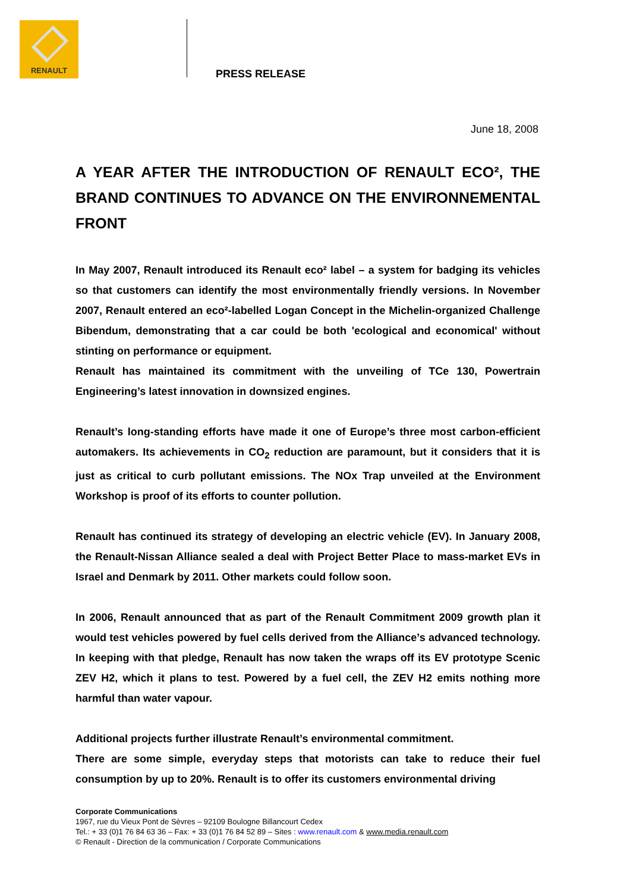RENAULT
PRESS RELEASE
June 18, 2008
A YEAR AFTER THE INTRODUCTION OF RENAULT ECO², THE BRAND CONTINUES TO ADVANCE ON THE ENVIRONNEMENTAL FRONT
In May 2007, Renault introduced its Renault eco² label – a system for badging its vehicles so that customers can identify the most environmentally friendly versions. In November 2007, Renault entered an eco²-labelled Logan Concept in the Michelin-organized Challenge Bibendum, demonstrating that a car could be both 'ecological and economical' without stinting on performance or equipment.
Renault has maintained its commitment with the unveiling of TCe 130, Powertrain Engineering’s latest innovation in downsized engines.
Renault’s long-standing efforts have made it one of Europe’s three most carbon-efficient automakers. Its achievements in CO<sub>2</sub> reduction are paramount, but it considers that it is just as critical to curb pollutant emissions. The NOx Trap unveiled at the Environment Workshop is proof of its efforts to counter pollution.
Renault has continued its strategy of developing an electric vehicle (EV). In January 2008, the Renault-Nissan Alliance sealed a deal with Project Better Place to mass-market EVs in Israel and Denmark by 2011. Other markets could follow soon.
In 2006, Renault announced that as part of the Renault Commitment 2009 growth plan it would test vehicles powered by fuel cells derived from the Alliance’s advanced technology. In keeping with that pledge, Renault has now taken the wraps off its EV prototype Scenic ZEV H2, which it plans to test. Powered by a fuel cell, the ZEV H2 emits nothing more harmful than water vapour.
Additional projects further illustrate Renault’s environmental commitment.
There are some simple, everyday steps that motorists can take to reduce their fuel consumption by up to 20%. Renault is to offer its customers environmental driving
Corporate Communications
1967, rue du Vieux Pont de Sèvres – 92109 Boulogne Billancourt Cedex
Tel.: + 33 (0)1 76 84 63 36 – Fax: + 33 (0)1 76 84 52 89 – Sites : www.renault.com & www.media.renault.com
© Renault - Direction de la communication / Corporate Communications